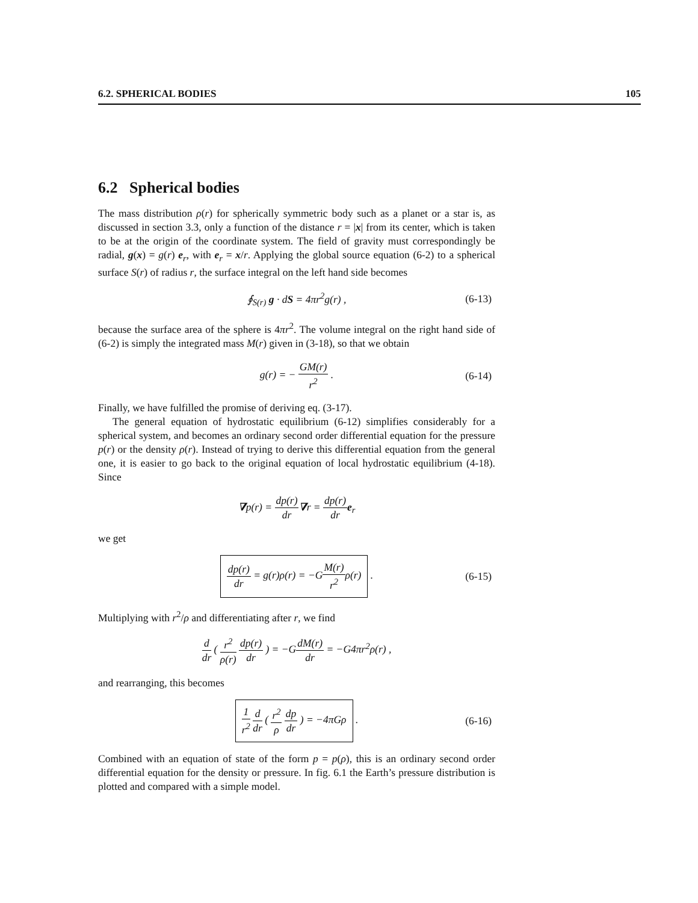6.2. SPHERICAL BODIES 105
6.2 Spherical bodies
The mass distribution ρ(r) for spherically symmetric body such as a planet or a star is, as discussed in section 3.3, only a function of the distance r = |x| from its center, which is taken to be at the origin of the coordinate system. The field of gravity must correspondingly be radial, g(x) = g(r) e<sub>r</sub>, with e<sub>r</sub> = x/r. Applying the global source equation (6-2) to a spherical surface S(r) of radius r, the surface integral on the left hand side becomes
∮<sub>S(r)</sub> g · dS = 4πr<sup>2</sup>g(r) ,
(6-13)
because the surface area of the sphere is 4πr<sup>2</sup>. The volume integral on the right hand side of (6-2) is simply the integrated mass M(r) given in (3-18), so that we obtain
g(r) = − GM(r) r<sup>2</sup> .
(6-14)
Finally, we have fulfilled the promise of deriving eq. (3-17).
The general equation of hydrostatic equilibrium (6-12) simplifies considerably for a spherical system, and becomes an ordinary second order differential equation for the pressure p(r) or the density ρ(r). Instead of trying to derive this differential equation from the general one, it is easier to go back to the original equation of local hydrostatic equilibrium (4-18). Since
∇p(r) = dp(r) dr∇r = dp(r) dr e<sub>r</sub>
we get
dp(r) dr = g(r)ρ(r) = −GM(r) r<sup>2</sup>ρ(r) .
(6-15)
Multiplying with r<sup>2</sup>/ρ and differentiating after r, we find
d dr ( r<sup>2</sup> ρ(r) dp(r) dr ) = −GdM(r) dr = −G4πr<sup>2</sup>ρ(r) ,
and rearranging, this becomes
1 r<sup>2</sup> d dr ( r<sup>2</sup> ρ dp dr ) = −4πGρ .
(6-16)
Combined with an equation of state of the form p = p(ρ), this is an ordinary second order differential equation for the density or pressure. In fig. 6.1 the Earth’s pressure distribution is plotted and compared with a simple model.